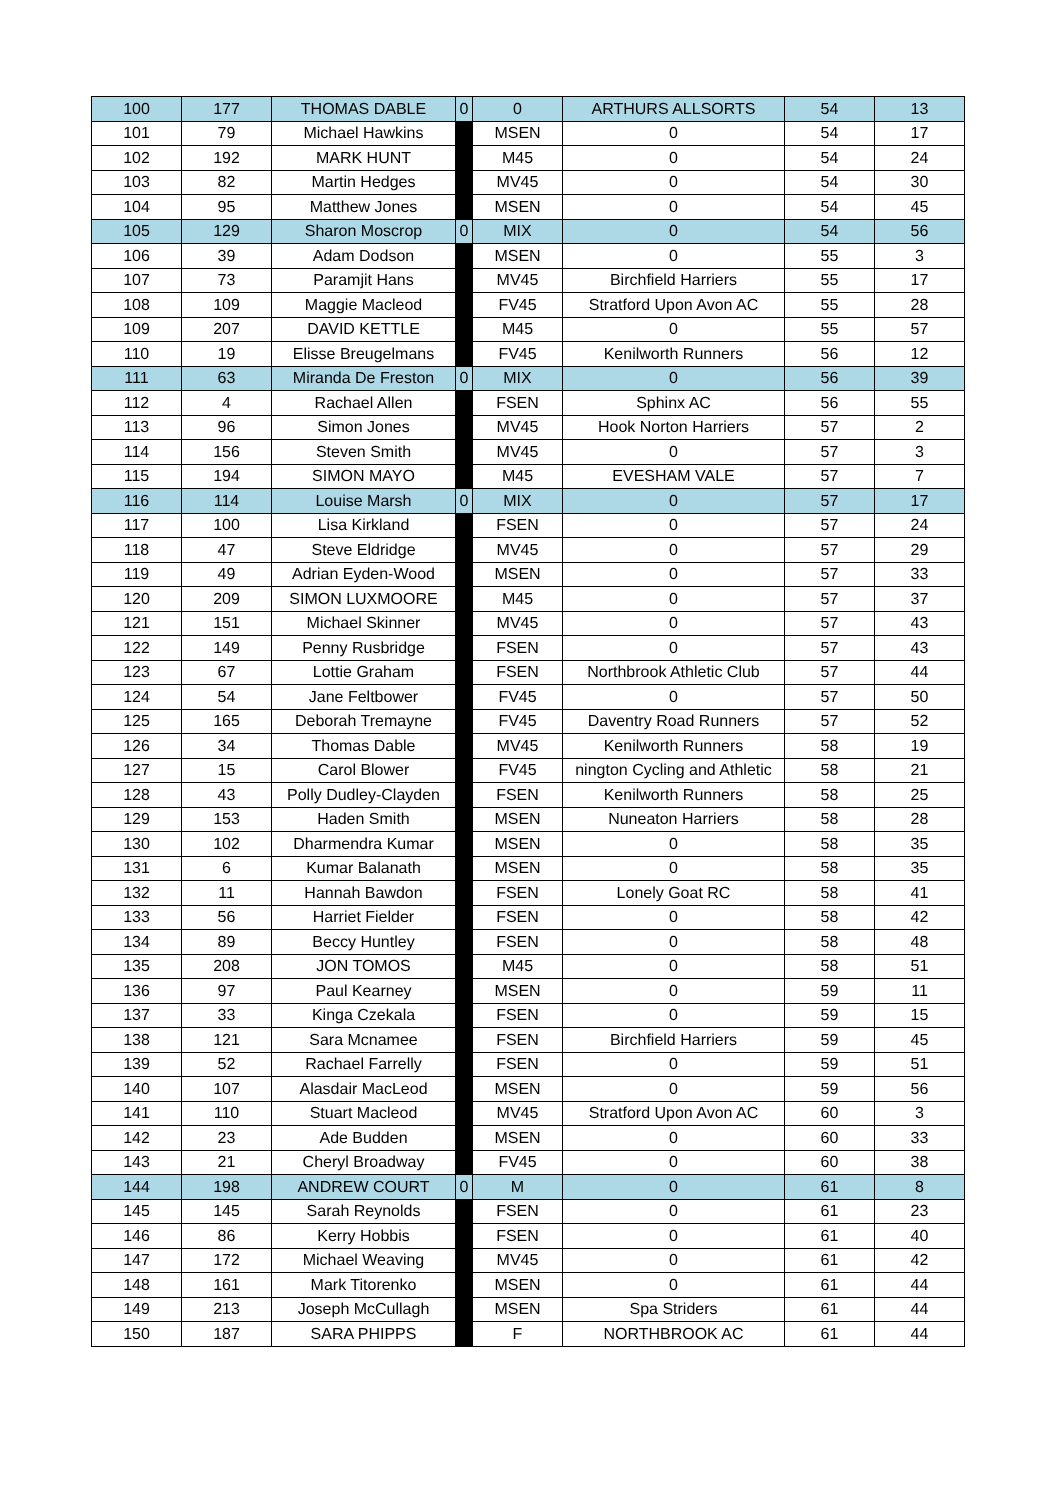| 100 | 177 | THOMAS DABLE | 0 | 0 | ARTHURS ALLSORTS | 54 | 13 |
| 101 | 79 | Michael Hawkins | | MSEN | 0 | 54 | 17 |
| 102 | 192 | MARK HUNT | | M45 | 0 | 54 | 24 |
| 103 | 82 | Martin Hedges | | MV45 | 0 | 54 | 30 |
| 104 | 95 | Matthew Jones | | MSEN | 0 | 54 | 45 |
| 105 | 129 | Sharon Moscrop | 0 | MIX | 0 | 54 | 56 |
| 106 | 39 | Adam Dodson | | MSEN | 0 | 55 | 3 |
| 107 | 73 | Paramjit Hans | | MV45 | Birchfield Harriers | 55 | 17 |
| 108 | 109 | Maggie Macleod | | FV45 | Stratford Upon Avon AC | 55 | 28 |
| 109 | 207 | DAVID KETTLE | | M45 | 0 | 55 | 57 |
| 110 | 19 | Elisse Breugelmans | | FV45 | Kenilworth Runners | 56 | 12 |
| 111 | 63 | Miranda De Freston | 0 | MIX | 0 | 56 | 39 |
| 112 | 4 | Rachael Allen | | FSEN | Sphinx AC | 56 | 55 |
| 113 | 96 | Simon Jones | | MV45 | Hook Norton Harriers | 57 | 2 |
| 114 | 156 | Steven Smith | | MV45 | 0 | 57 | 3 |
| 115 | 194 | SIMON MAYO | | M45 | EVESHAM VALE | 57 | 7 |
| 116 | 114 | Louise Marsh | 0 | MIX | 0 | 57 | 17 |
| 117 | 100 | Lisa Kirkland | | FSEN | 0 | 57 | 24 |
| 118 | 47 | Steve Eldridge | | MV45 | 0 | 57 | 29 |
| 119 | 49 | Adrian Eyden-Wood | | MSEN | 0 | 57 | 33 |
| 120 | 209 | SIMON LUXMOORE | | M45 | 0 | 57 | 37 |
| 121 | 151 | Michael Skinner | | MV45 | 0 | 57 | 43 |
| 122 | 149 | Penny Rusbridge | | FSEN | 0 | 57 | 43 |
| 123 | 67 | Lottie Graham | | FSEN | Northbrook Athletic Club | 57 | 44 |
| 124 | 54 | Jane Feltbower | | FV45 | 0 | 57 | 50 |
| 125 | 165 | Deborah Tremayne | | FV45 | Daventry Road Runners | 57 | 52 |
| 126 | 34 | Thomas Dable | | MV45 | Kenilworth Runners | 58 | 19 |
| 127 | 15 | Carol Blower | | FV45 | nington Cycling and Athletic | 58 | 21 |
| 128 | 43 | Polly Dudley-Clayden | | FSEN | Kenilworth Runners | 58 | 25 |
| 129 | 153 | Haden Smith | | MSEN | Nuneaton Harriers | 58 | 28 |
| 130 | 102 | Dharmendra Kumar | | MSEN | 0 | 58 | 35 |
| 131 | 6 | Kumar Balanath | | MSEN | 0 | 58 | 35 |
| 132 | 11 | Hannah Bawdon | | FSEN | Lonely Goat RC | 58 | 41 |
| 133 | 56 | Harriet Fielder | | FSEN | 0 | 58 | 42 |
| 134 | 89 | Beccy Huntley | | FSEN | 0 | 58 | 48 |
| 135 | 208 | JON TOMOS | | M45 | 0 | 58 | 51 |
| 136 | 97 | Paul Kearney | | MSEN | 0 | 59 | 11 |
| 137 | 33 | Kinga Czekala | | FSEN | 0 | 59 | 15 |
| 138 | 121 | Sara Mcnamee | | FSEN | Birchfield Harriers | 59 | 45 |
| 139 | 52 | Rachael Farrelly | | FSEN | 0 | 59 | 51 |
| 140 | 107 | Alasdair MacLeod | | MSEN | 0 | 59 | 56 |
| 141 | 110 | Stuart Macleod | | MV45 | Stratford Upon Avon AC | 60 | 3 |
| 142 | 23 | Ade Budden | | MSEN | 0 | 60 | 33 |
| 143 | 21 | Cheryl Broadway | | FV45 | 0 | 60 | 38 |
| 144 | 198 | ANDREW COURT | 0 | M | 0 | 61 | 8 |
| 145 | 145 | Sarah Reynolds | | FSEN | 0 | 61 | 23 |
| 146 | 86 | Kerry Hobbis | | FSEN | 0 | 61 | 40 |
| 147 | 172 | Michael Weaving | | MV45 | 0 | 61 | 42 |
| 148 | 161 | Mark Titorenko | | MSEN | 0 | 61 | 44 |
| 149 | 213 | Joseph McCullagh | | MSEN | Spa Striders | 61 | 44 |
| 150 | 187 | SARA PHIPPS | | F | NORTHBROOK AC | 61 | 44 |